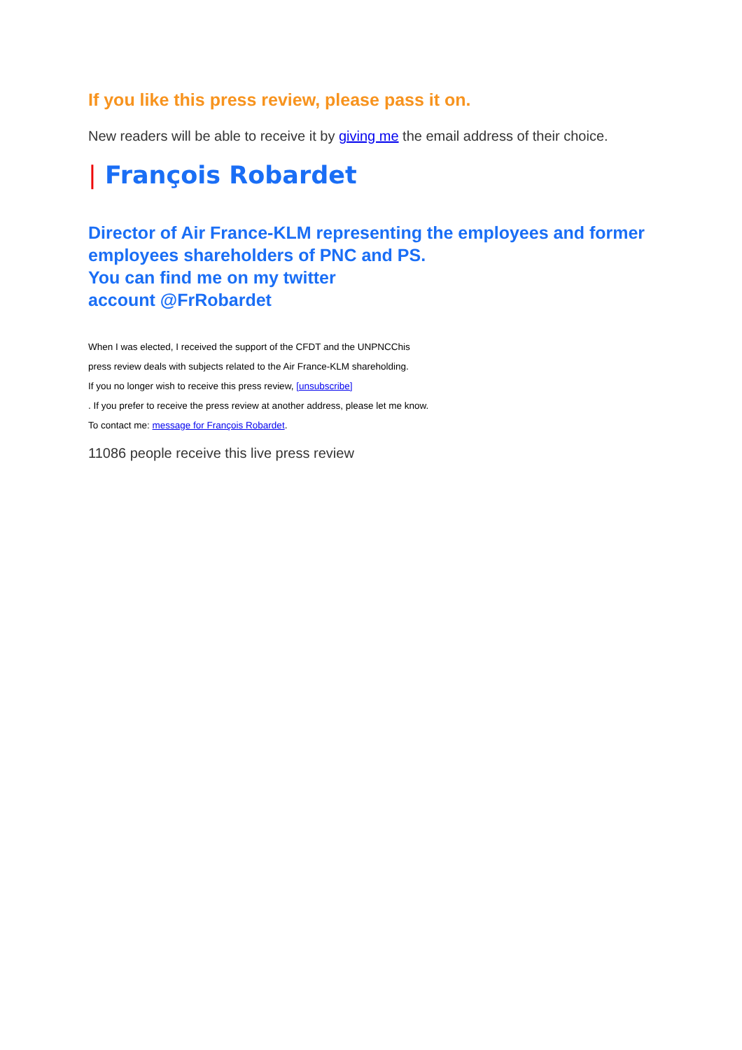If you like this press review, please pass it on.
New readers will be able to receive it by giving me the email address of their choice.
| François Robardet
Director of Air France-KLM representing the employees and former employees shareholders of PNC and PS.
You can find me on my twitter
account @FrRobardet
When I was elected, I received the support of the CFDT and the UNPNCChis
press review deals with subjects related to the Air France-KLM shareholding.
If you no longer wish to receive this press review, [unsubscribe]
. If you prefer to receive the press review at another address, please let me know.
To contact me: message for François Robardet.
11086 people receive this live press review